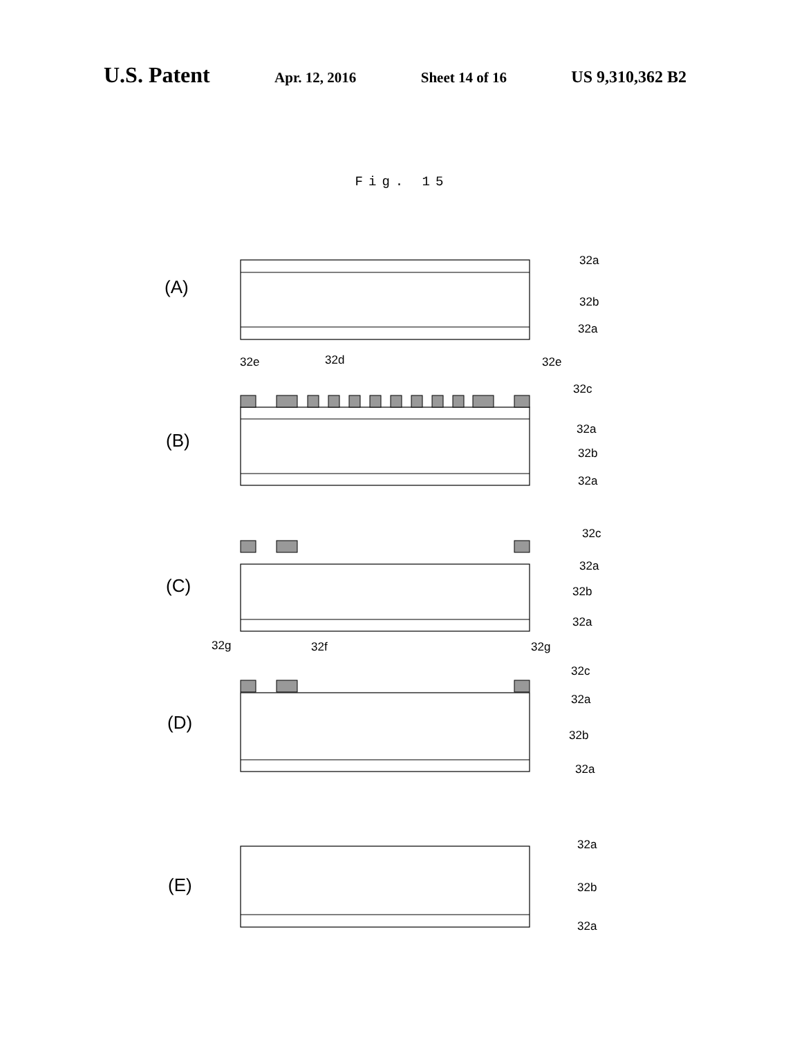U.S. Patent Apr. 12, 2016 Sheet 14 of 16 US 9,310,362 B2
Fig. 15
(A)
(B)
(C)
(D)
(E)
32a
32b
32a
32e
32d
32e
32c
32a
32b
32a
32c
32a
32b
32a
32g
32f
32g
32c
32a
32b
32a
32a
32b
32a